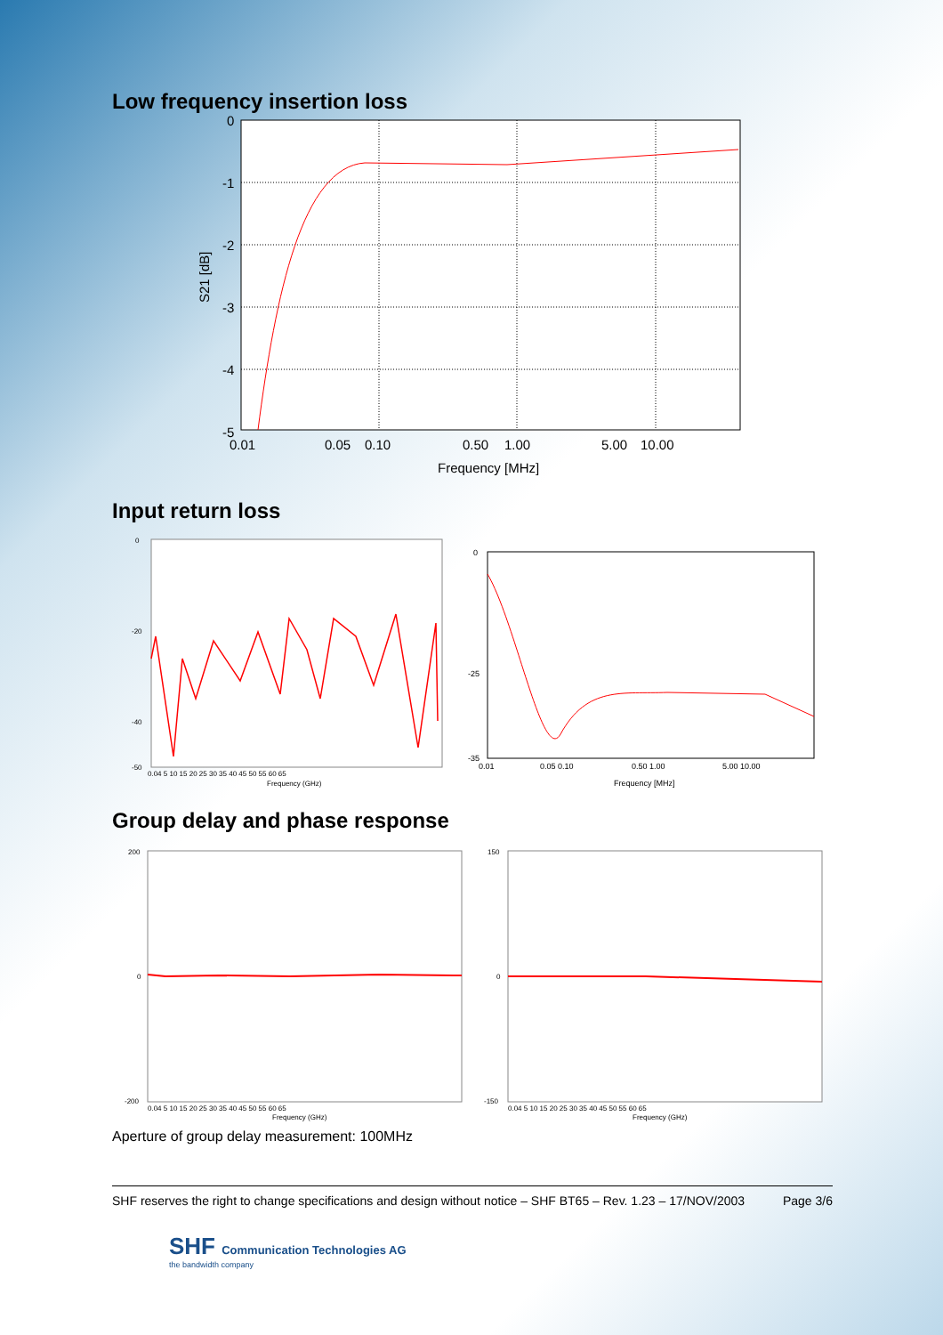Low frequency insertion loss
0
-1
-2
-3
-4
-5
0.01
0.05
0.10
0.50
1.00
5.00
10.00
Frequency [MHz]
S21 [dB]
Input return loss
0
-20
-40
-50
0.04 5 10 15 20 25 30 35 40 45 50 55 60 65
Frequency (GHz)
0
-25
-35
0.01
0.05 0.10
0.50 1.00
5.00 10.00
Frequency [MHz]
Group delay and phase response
200
0
-200
0.04 5 10 15 20 25 30 35 40 45 50 55 60 65
Frequency (GHz)
150
0
-150
0.04 5 10 15 20 25 30 35 40 45 50 55 60 65
Frequency (GHz)
Aperture of group delay measurement: 100MHz
SHF reserves the right to change specifications and design without notice – SHF BT65 – Rev. 1.23 – 17/NOV/2003 Page 3/6
SHF Communication Technologies AG
the bandwidth company